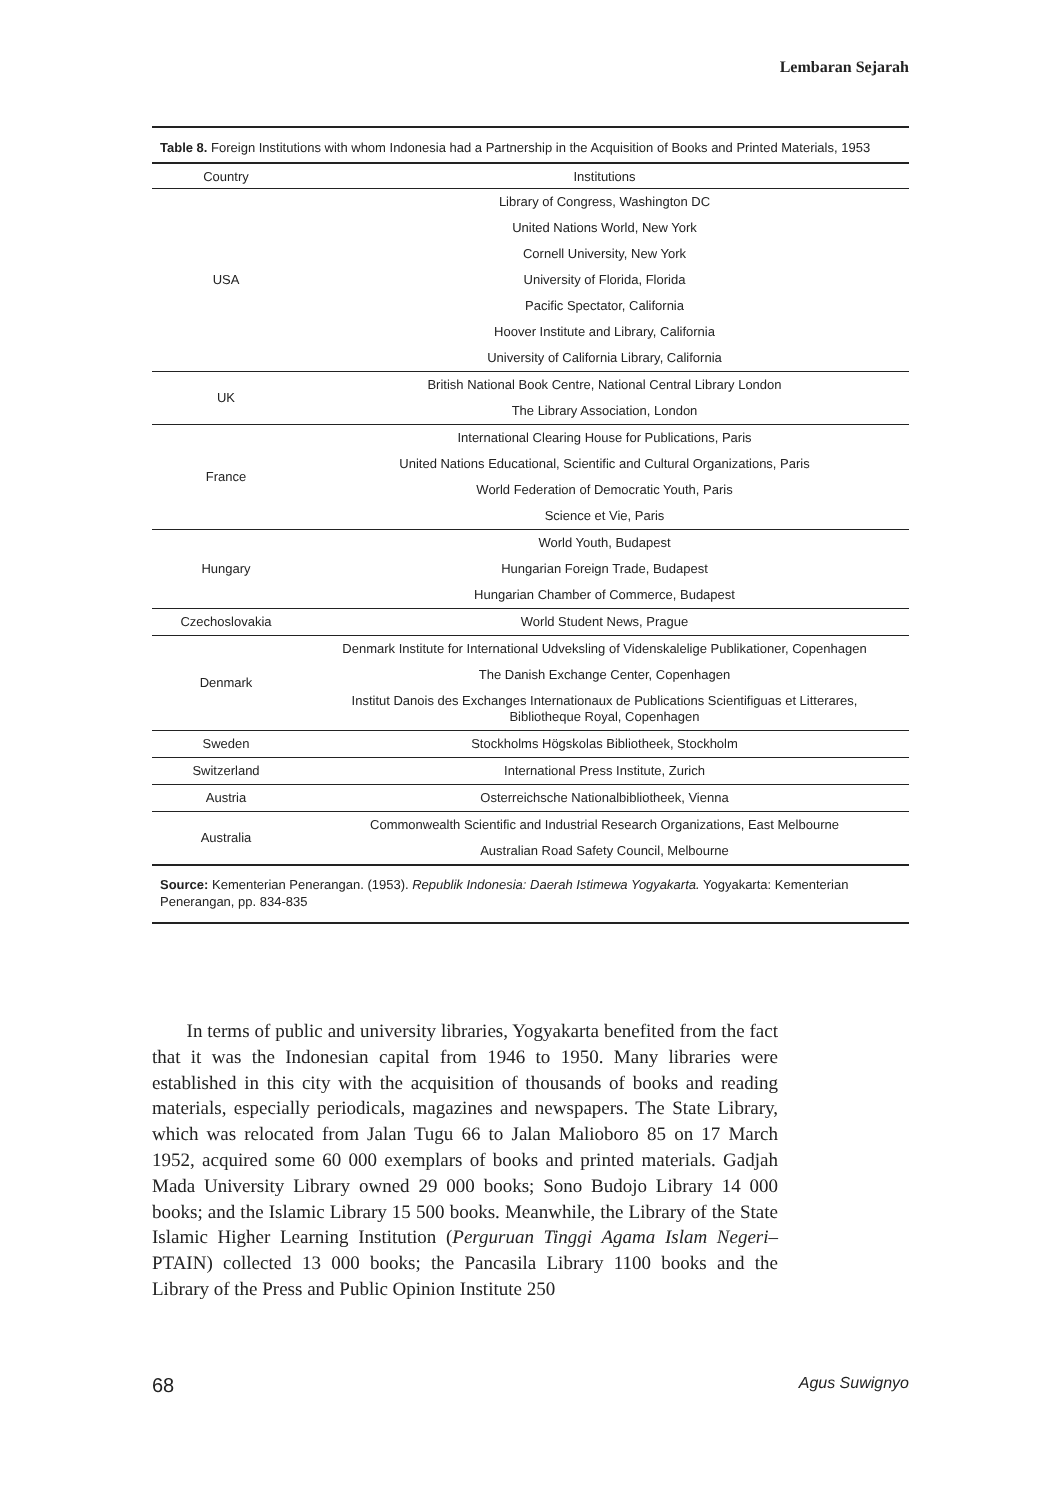Lembaran Sejarah
Table 8. Foreign Institutions with whom Indonesia had a Partnership in the Acquisition of Books and Printed Materials, 1953
| Country | Institutions |
| --- | --- |
| USA | Library of Congress, Washington DC |
| | United Nations World, New York |
| | Cornell University, New York |
| | University of Florida, Florida |
| | Pacific Spectator, California |
| | Hoover Institute and Library, California |
| | University of California Library, California |
| UK | British National Book Centre, National Central Library London |
| | The Library Association, London |
| France | International Clearing House for Publications, Paris |
| | United Nations Educational, Scientific and Cultural Organizations, Paris |
| | World Federation of Democratic Youth, Paris |
| | Science et Vie, Paris |
| Hungary | World Youth, Budapest |
| | Hungarian Foreign Trade, Budapest |
| | Hungarian Chamber of Commerce, Budapest |
| Czechoslovakia | World Student News, Prague |
| Denmark | Denmark Institute for International Udveksling of Videnskalelige Publikationer, Copenhagen |
| | The Danish Exchange Center, Copenhagen |
| | Institut Danois des Exchanges Internationaux de Publications Scientifiguas et Litterares, Bibliotheque Royal, Copenhagen |
| Sweden | Stockholms Högskolas Bibliotheek, Stockholm |
| Switzerland | International Press Institute, Zurich |
| Austria | Osterreichsche Nationalbibliotheek, Vienna |
| Australia | Commonwealth Scientific and Industrial Research Organizations, East Melbourne |
| | Australian Road Safety Council, Melbourne |
Source: Kementerian Penerangan. (1953). Republik Indonesia: Daerah Istimewa Yogyakarta. Yogyakarta: Kementerian Penerangan, pp. 834-835
In terms of public and university libraries, Yogyakarta benefited from the fact that it was the Indonesian capital from 1946 to 1950. Many libraries were established in this city with the acquisition of thousands of books and reading materials, especially periodicals, magazines and newspapers. The State Library, which was relocated from Jalan Tugu 66 to Jalan Malioboro 85 on 17 March 1952, acquired some 60 000 exemplars of books and printed materials. Gadjah Mada University Library owned 29 000 books; Sono Budojo Library 14 000 books; and the Islamic Library 15 500 books. Meanwhile, the Library of the State Islamic Higher Learning Institution (Perguruan Tinggi Agama Islam Negeri–PTAIN) collected 13 000 books; the Pancasila Library 1100 books and the Library of the Press and Public Opinion Institute 250
68 Agus Suwignyo